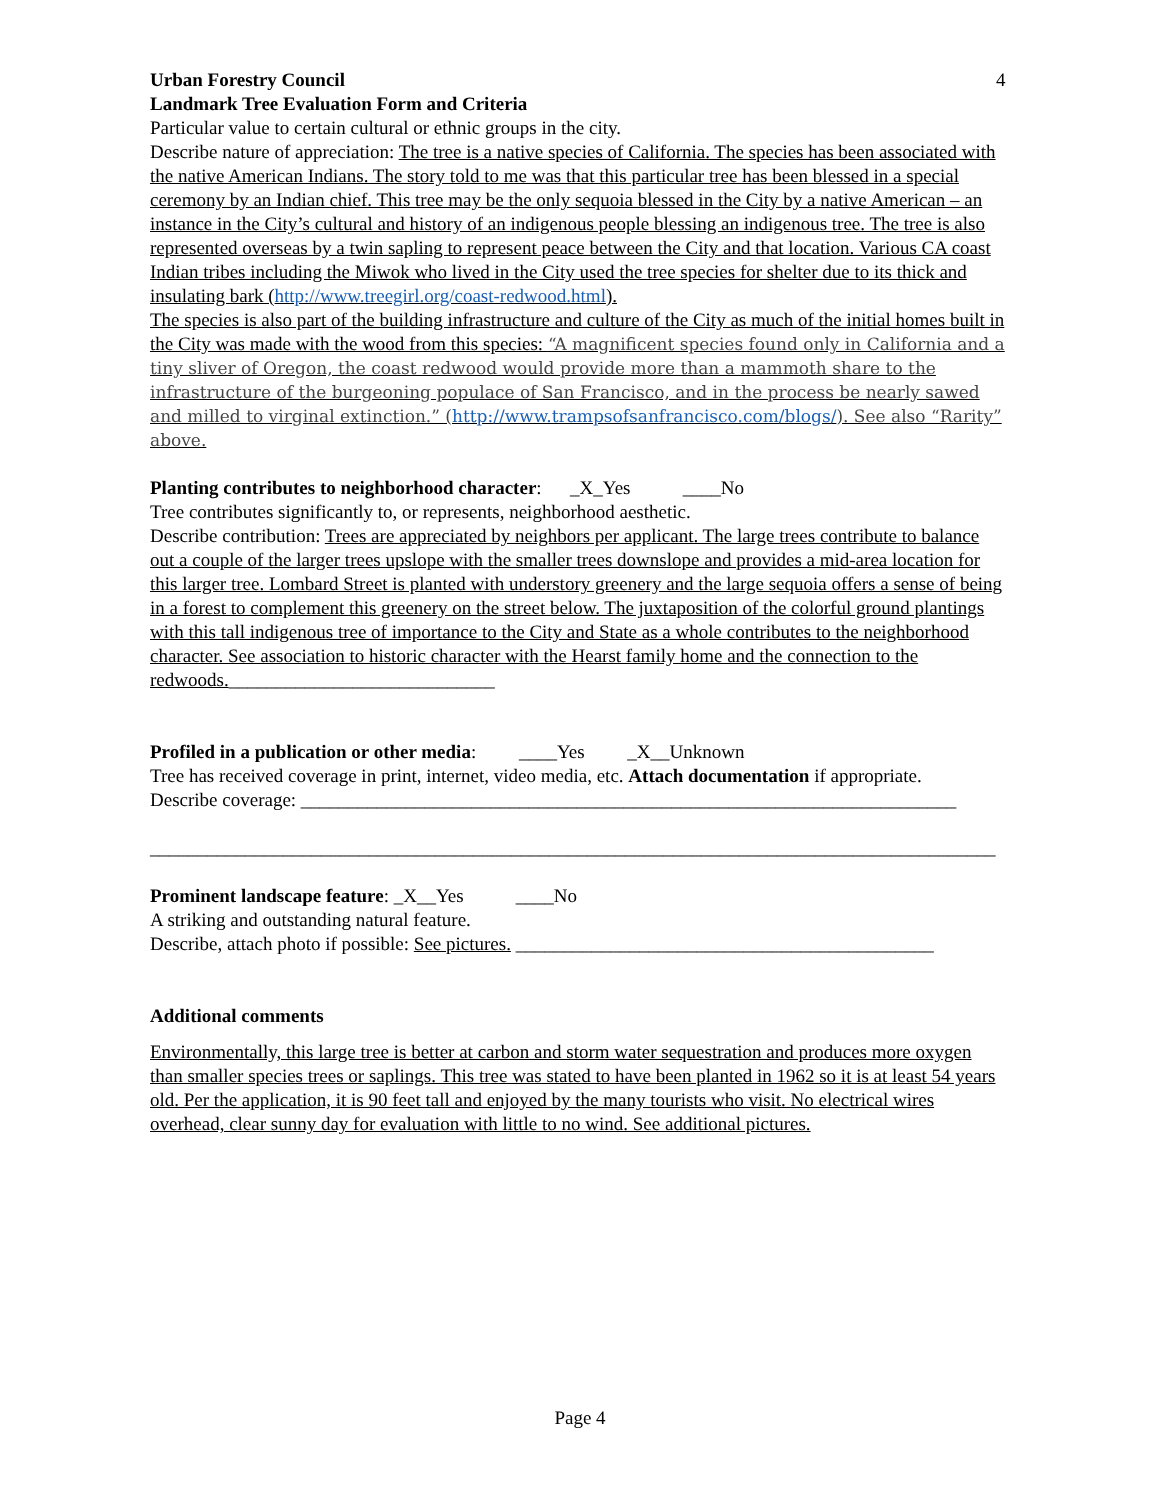4
Urban Forestry Council
Landmark Tree Evaluation Form and Criteria
Particular value to certain cultural or ethnic groups in the city.
Describe nature of appreciation: The tree is a native species of California. The species has been associated with the native American Indians. The story told to me was that this particular tree has been blessed in a special ceremony by an Indian chief. This tree may be the only sequoia blessed in the City by a native American – an instance in the City’s cultural and history of an indigenous people blessing an indigenous tree. The tree is also represented overseas by a twin sapling to represent peace between the City and that location. Various CA coast Indian tribes including the Miwok who lived in the City used the tree species for shelter due to its thick and insulating bark (http://www.treegirl.org/coast-redwood.html).
The species is also part of the building infrastructure and culture of the City as much of the initial homes built in the City was made with the wood from this species: “A magnificent species found only in California and a tiny sliver of Oregon, the coast redwood would provide more than a mammoth share to the infrastructure of the burgeoning populace of San Francisco, and in the process be nearly sawed and milled to virginal extinction.” (http://www.trampsofsanfrancisco.com/blogs/). See also “Rarity” above.
Planting contributes to neighborhood character: _X_Yes ____No
Tree contributes significantly to, or represents, neighborhood aesthetic.
Describe contribution: Trees are appreciated by neighbors per applicant. The large trees contribute to balance out a couple of the larger trees upslope with the smaller trees downslope and provides a mid-area location for this larger tree. Lombard Street is planted with understory greenery and the large sequoia offers a sense of being in a forest to complement this greenery on the street below. The juxtaposition of the colorful ground plantings with this tall indigenous tree of importance to the City and State as a whole contributes to the neighborhood character. See association to historic character with the Hearst family home and the connection to the redwoods.____________________________
Profiled in a publication or other media: ____Yes _X__Unknown
Tree has received coverage in print, internet, video media, etc. Attach documentation if appropriate.
Describe coverage: _____________________________________________________________________
_________________________________________________________________________________________
Prominent landscape feature: _X__Yes ____No
A striking and outstanding natural feature.
Describe, attach photo if possible: See pictures. ____________________________________________
Additional comments
Environmentally, this large tree is better at carbon and storm water sequestration and produces more oxygen than smaller species trees or saplings. This tree was stated to have been planted in 1962 so it is at least 54 years old. Per the application, it is 90 feet tall and enjoyed by the many tourists who visit. No electrical wires overhead, clear sunny day for evaluation with little to no wind. See additional pictures.
Page 4